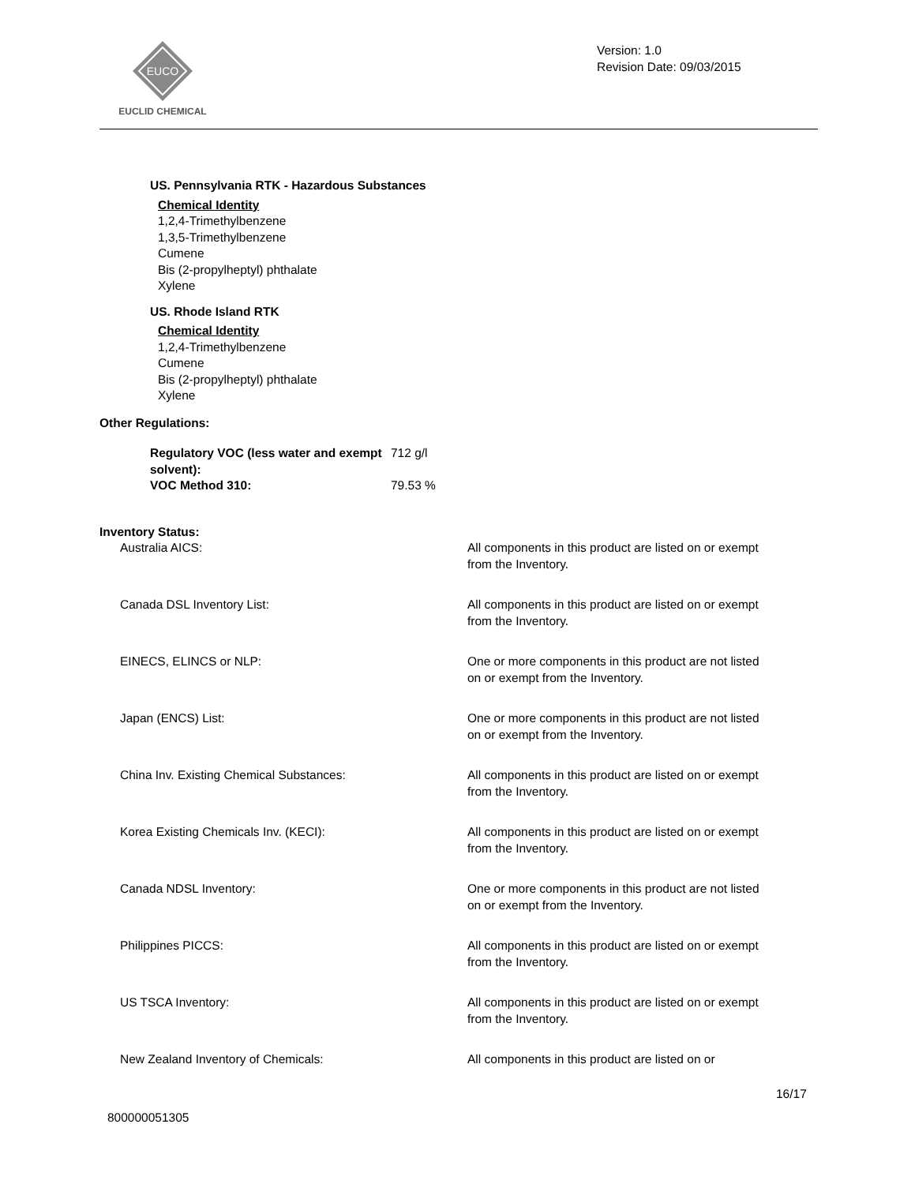EUCO
EUCLID CHEMICAL
Version: 1.0
Revision Date: 09/03/2015
US. Pennsylvania RTK - Hazardous Substances
Chemical Identity
1,2,4-Trimethylbenzene
1,3,5-Trimethylbenzene
Cumene
Bis (2-propylheptyl) phthalate
Xylene
US. Rhode Island RTK
Chemical Identity
1,2,4-Trimethylbenzene
Cumene
Bis (2-propylheptyl) phthalate
Xylene
Other Regulations:
| Regulatory VOC (less water and exempt solvent): | 712 g/l |
| VOC Method 310: | 79.53 % |
Inventory Status:
| Australia AICS: | All components in this product are listed on or exempt from the Inventory. |
| Canada DSL Inventory List: | All components in this product are listed on or exempt from the Inventory. |
| EINECS, ELINCS or NLP: | One or more components in this product are not listed on or exempt from the Inventory. |
| Japan (ENCS) List: | One or more components in this product are not listed on or exempt from the Inventory. |
| China Inv. Existing Chemical Substances: | All components in this product are listed on or exempt from the Inventory. |
| Korea Existing Chemicals Inv. (KECI): | All components in this product are listed on or exempt from the Inventory. |
| Canada NDSL Inventory: | One or more components in this product are not listed on or exempt from the Inventory. |
| Philippines PICCS: | All components in this product are listed on or exempt from the Inventory. |
| US TSCA Inventory: | All components in this product are listed on or exempt from the Inventory. |
| New Zealand Inventory of Chemicals: | All components in this product are listed on or |
16/17
800000051305